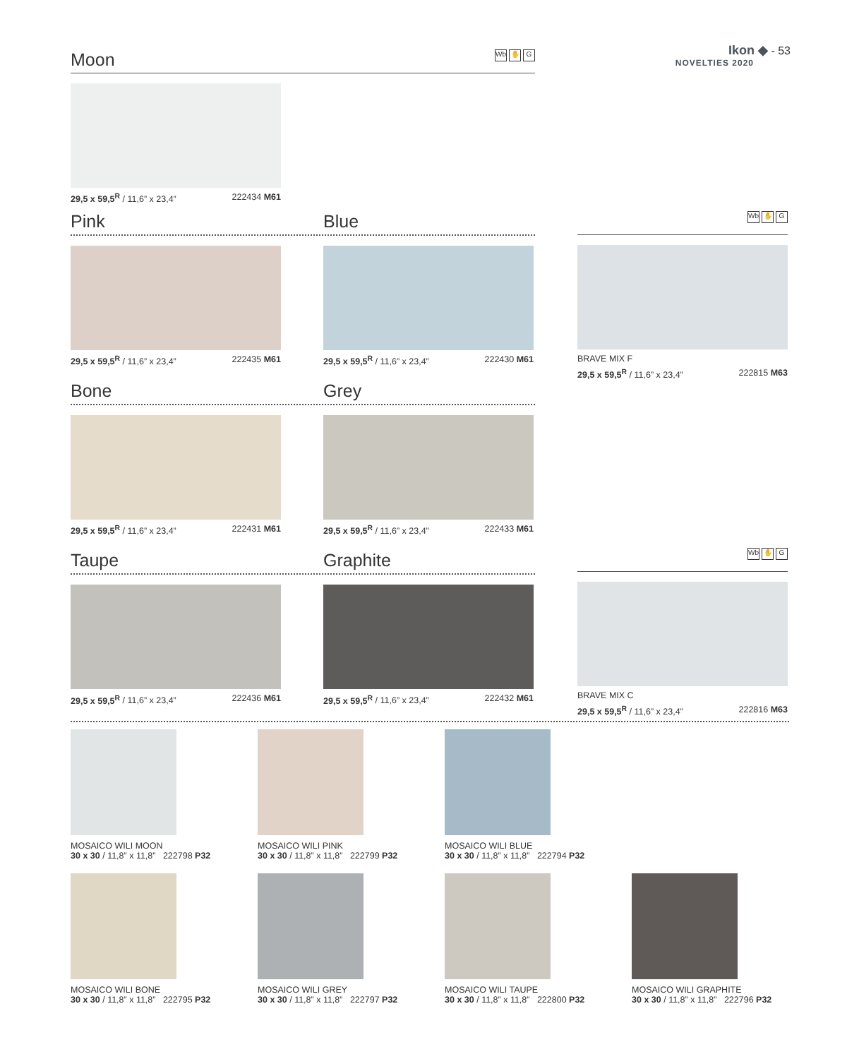Ikon ◆ - 53
NOVELTIES 2020
Moon Wb ✋ G
29,5 x 59,5<sup>R</sup> / 11,6” x 23,4” 222434 M61
Pink Blue
29,5 x 59,5<sup>R</sup> / 11,6” x 23,4” 222435 M61
29,5 x 59,5<sup>R</sup> / 11,6” x 23,4” 222430 M61
Bone Grey
29,5 x 59,5<sup>R</sup> / 11,6” x 23,4” 222431 M61
29,5 x 59,5<sup>R</sup> / 11,6” x 23,4” 222433 M61
Taupe Graphite
29,5 x 59,5<sup>R</sup> / 11,6” x 23,4” 222436 M61
29,5 x 59,5<sup>R</sup> / 11,6” x 23,4” 222432 M61
Wb ✋ G
BRAVE MIX F
29,5 x 59,5<sup>R</sup> / 11,6” x 23,4” 222815 M63
Wb ✋ G
BRAVE MIX C
29,5 x 59,5<sup>R</sup> / 11,6” x 23,4” 222816 M63
MOSAICO WILI MOON
30 x 30 / 11,8” x 11,8” 222798 P32
MOSAICO WILI PINK
30 x 30 / 11,8” x 11,8” 222799 P32
MOSAICO WILI BLUE
30 x 30 / 11,8” x 11,8” 222794 P32
MOSAICO WILI BONE
30 x 30 / 11,8” x 11,8” 222795 P32
MOSAICO WILI GREY
30 x 30 / 11,8” x 11,8” 222797 P32
MOSAICO WILI TAUPE
30 x 30 / 11,8” x 11,8” 222800 P32
MOSAICO WILI GRAPHITE
30 x 30 / 11,8” x 11,8” 222796 P32